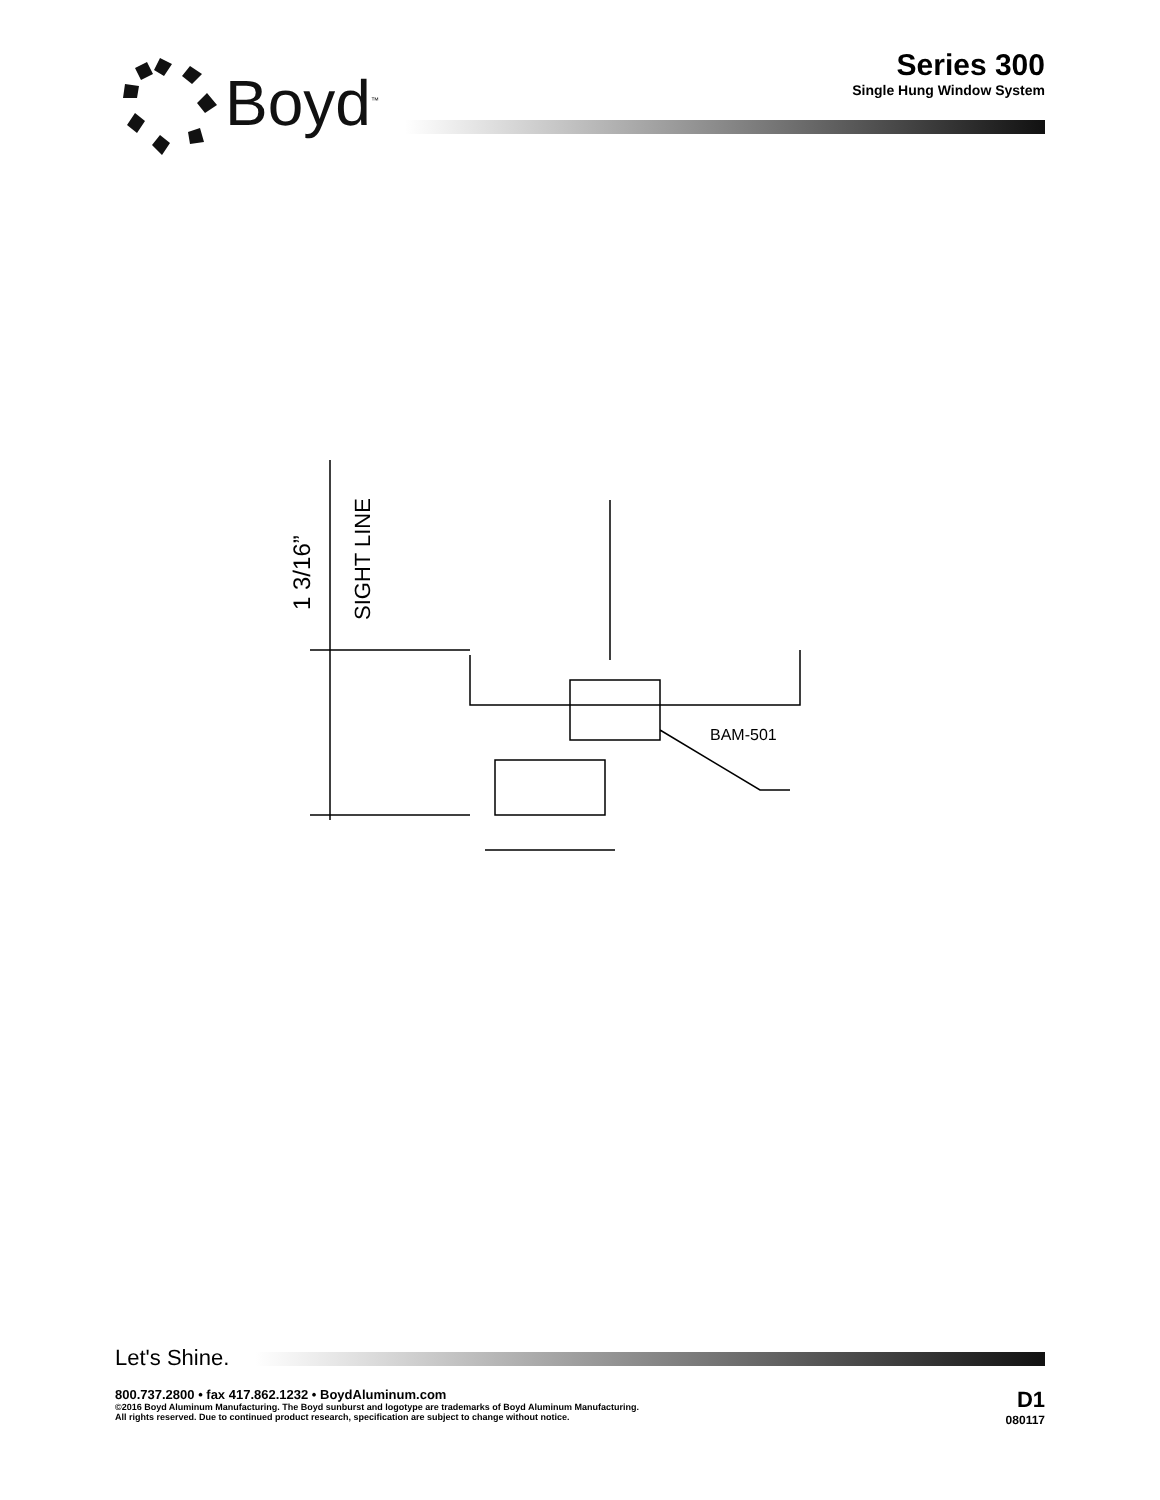Boyd<sup>™</sup>
Series 300
Single Hung Window System
1 3/16”
SIGHT LINE
BAM-501
Let's Shine.
800.737.2800 • fax 417.862.1232 • BoydAluminum.com
©2016 Boyd Aluminum Manufacturing. The Boyd sunburst and logotype are trademarks of Boyd Aluminum Manufacturing.
All rights reserved. Due to continued product research, specification are subject to change without notice.
D1
080117